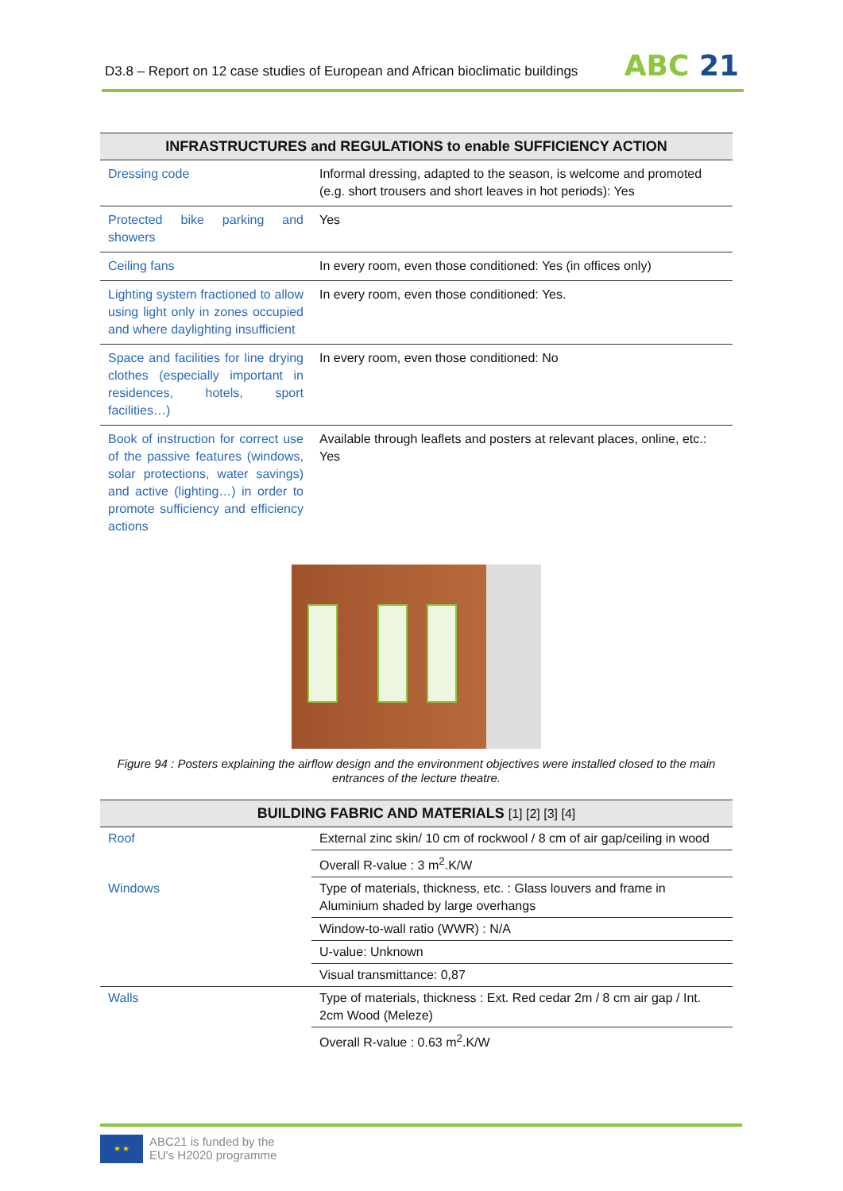D3.8 – Report on 12 case studies of European and African bioclimatic buildings
ABC 21
| INFRASTRUCTURES and REGULATIONS to enable SUFFICIENCY ACTION | |
| --- | --- |
| Dressing code | Informal dressing, adapted to the season, is welcome and promoted (e.g. short trousers and short leaves in hot periods): Yes |
| Protected bike parking and showers | Yes |
| Ceiling fans | In every room, even those conditioned: Yes (in offices only) |
| Lighting system fractioned to allow using light only in zones occupied and where daylighting insufficient | In every room, even those conditioned: Yes. |
| Space and facilities for line drying clothes (especially important in residences, hotels, sport facilities…) | In every room, even those conditioned: No |
| Book of instruction for correct use of the passive features (windows, solar protections, water savings) and active (lighting…) in order to promote sufficiency and efficiency actions | Available through leaflets and posters at relevant places, online, etc.: Yes |
Figure 94 : Posters explaining the airflow design and the environment objectives were installed closed to the main entrances of the lecture theatre.
| BUILDING FABRIC AND MATERIALS [1] [2] [3] [4] | |
| --- | --- |
| Roof | External zinc skin/ 10 cm of rockwool / 8 cm of air gap/ceiling in wood |
| | Overall R-value : 3 m<sup>2</sup>.K/W |
| Windows | Type of materials, thickness, etc. : Glass louvers and frame in Aluminium shaded by large overhangs |
| | Window-to-wall ratio (WWR) : N/A |
| | U-value: Unknown |
| | Visual transmittance: 0,87 |
| Walls | Type of materials, thickness : Ext. Red cedar 2m / 8 cm air gap / Int. 2cm Wood (Meleze) |
| | Overall R-value : 0.63 m<sup>2</sup>.K/W |
★ ★
ABC21 is funded by the
EU's H2020 programme